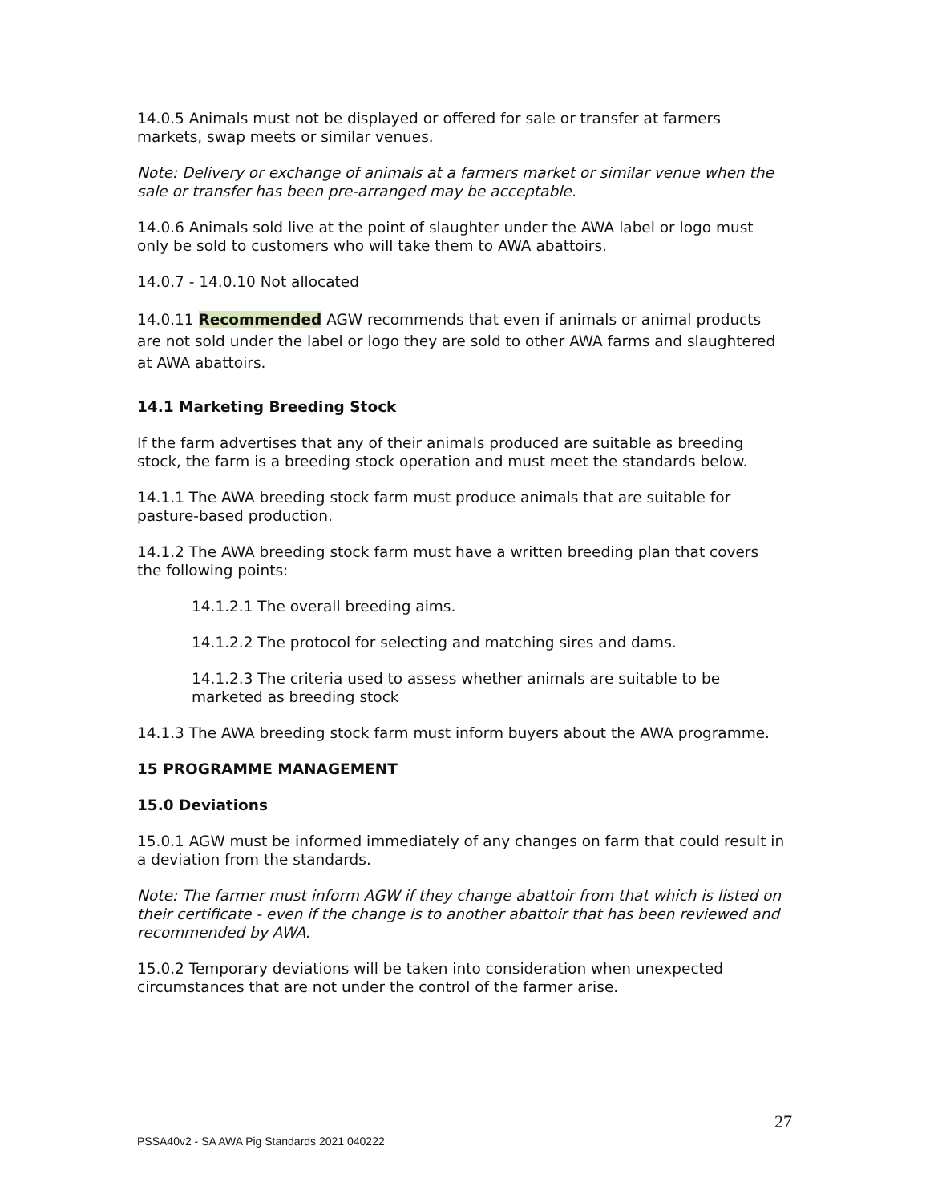14.0.5 Animals must not be displayed or offered for sale or transfer at farmers markets, swap meets or similar venues.
Note: Delivery or exchange of animals at a farmers market or similar venue when the sale or transfer has been pre-arranged may be acceptable.
14.0.6 Animals sold live at the point of slaughter under the AWA label or logo must only be sold to customers who will take them to AWA abattoirs.
14.0.7 - 14.0.10 Not allocated
14.0.11 Recommended AGW recommends that even if animals or animal products are not sold under the label or logo they are sold to other AWA farms and slaughtered at AWA abattoirs.
14.1 Marketing Breeding Stock
If the farm advertises that any of their animals produced are suitable as breeding stock, the farm is a breeding stock operation and must meet the standards below.
14.1.1 The AWA breeding stock farm must produce animals that are suitable for pasture-based production.
14.1.2 The AWA breeding stock farm must have a written breeding plan that covers the following points:
14.1.2.1 The overall breeding aims.
14.1.2.2 The protocol for selecting and matching sires and dams.
14.1.2.3 The criteria used to assess whether animals are suitable to be marketed as breeding stock
14.1.3 The AWA breeding stock farm must inform buyers about the AWA programme.
15 PROGRAMME MANAGEMENT
15.0 Deviations
15.0.1 AGW must be informed immediately of any changes on farm that could result in a deviation from the standards.
Note: The farmer must inform AGW if they change abattoir from that which is listed on their certificate - even if the change is to another abattoir that has been reviewed and recommended by AWA.
15.0.2 Temporary deviations will be taken into consideration when unexpected circumstances that are not under the control of the farmer arise.
27
PSSA40v2 - SA AWA Pig Standards 2021 040222